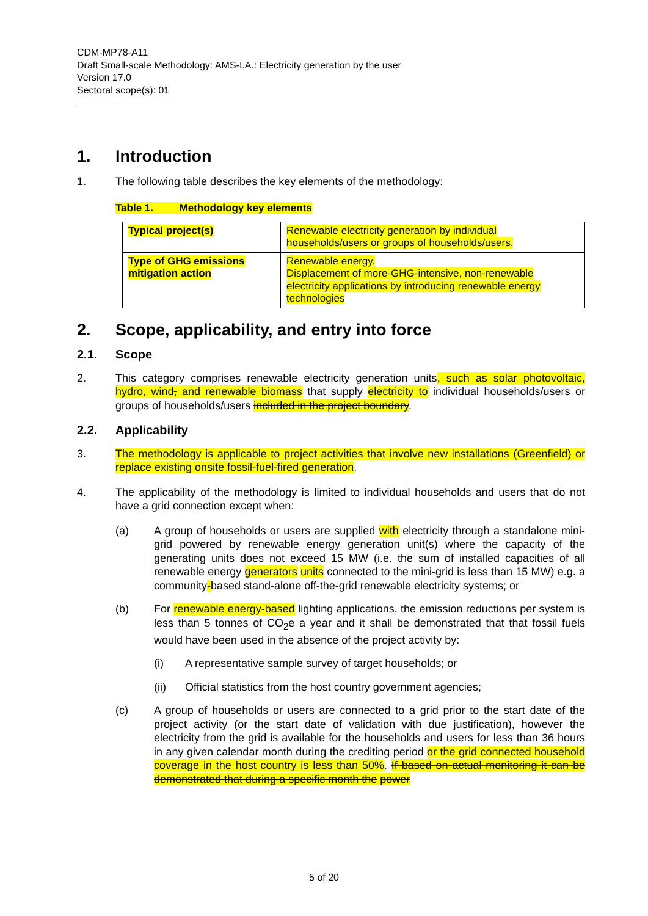CDM-MP78-A11
Draft Small-scale Methodology: AMS-I.A.: Electricity generation by the user
Version 17.0
Sectoral scope(s): 01
1. Introduction
1. The following table describes the key elements of the methodology:
Table 1. Methodology key elements
| Typical project(s) | Renewable electricity generation by individual households/users or groups of households/users. |
| Type of GHG emissions mitigation action | Renewable energy. Displacement of more-GHG-intensive, non-renewable electricity applications by introducing renewable energy technologies |
2. Scope, applicability, and entry into force
2.1. Scope
2. This category comprises renewable electricity generation units, such as solar photovoltaic, hydro, wind, and renewable biomass that supply electricity to individual households/users or groups of households/users included in the project boundary.
2.2. Applicability
3. The methodology is applicable to project activities that involve new installations (Greenfield) or replace existing onsite fossil-fuel-fired generation.
4. The applicability of the methodology is limited to individual households and users that do not have a grid connection except when:
(a) A group of households or users are supplied with electricity through a standalone mini-grid powered by renewable energy generation unit(s) where the capacity of the generating units does not exceed 15 MW (i.e. the sum of installed capacities of all renewable energy generators units connected to the mini-grid is less than 15 MW) e.g. a community-based stand-alone off-the-grid renewable electricity systems; or
(b) For renewable energy-based lighting applications, the emission reductions per system is less than 5 tonnes of CO<sub>2</sub>e a year and it shall be demonstrated that that fossil fuels would have been used in the absence of the project activity by:
(i) A representative sample survey of target households; or
(ii) Official statistics from the host country government agencies;
(c) A group of households or users are connected to a grid prior to the start date of the project activity (or the start date of validation with due justification), however the electricity from the grid is available for the households and users for less than 36 hours in any given calendar month during the crediting period or the grid connected household coverage in the host country is less than 50%. If based on actual monitoring it can be demonstrated that during a specific month the power
5 of 20